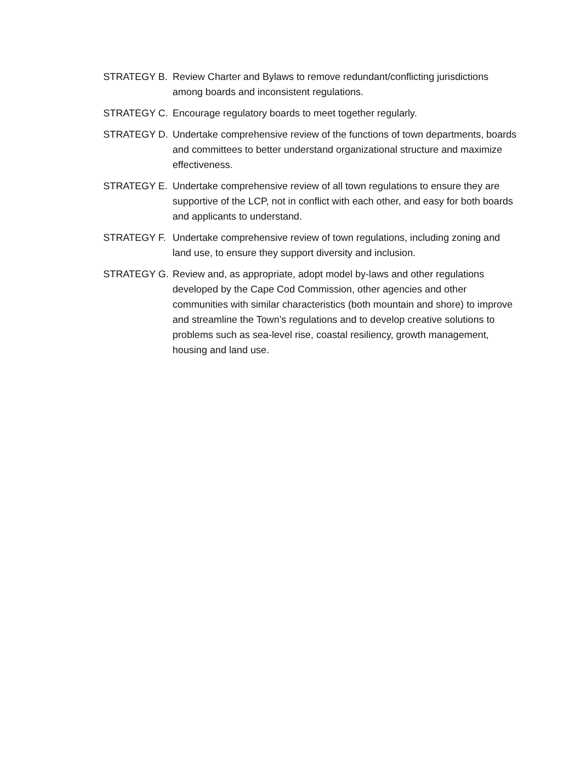STRATEGY B. Review Charter and Bylaws to remove redundant/conflicting jurisdictions among boards and inconsistent regulations.
STRATEGY C. Encourage regulatory boards to meet together regularly.
STRATEGY D. Undertake comprehensive review of the functions of town departments, boards and committees to better understand organizational structure and maximize effectiveness.
STRATEGY E. Undertake comprehensive review of all town regulations to ensure they are supportive of the LCP, not in conflict with each other, and easy for both boards and applicants to understand.
STRATEGY F. Undertake comprehensive review of town regulations, including zoning and land use, to ensure they support diversity and inclusion.
STRATEGY G. Review and, as appropriate, adopt model by-laws and other regulations developed by the Cape Cod Commission, other agencies and other communities with similar characteristics (both mountain and shore) to improve and streamline the Town’s regulations and to develop creative solutions to problems such as sea-level rise, coastal resiliency, growth management, housing and land use.